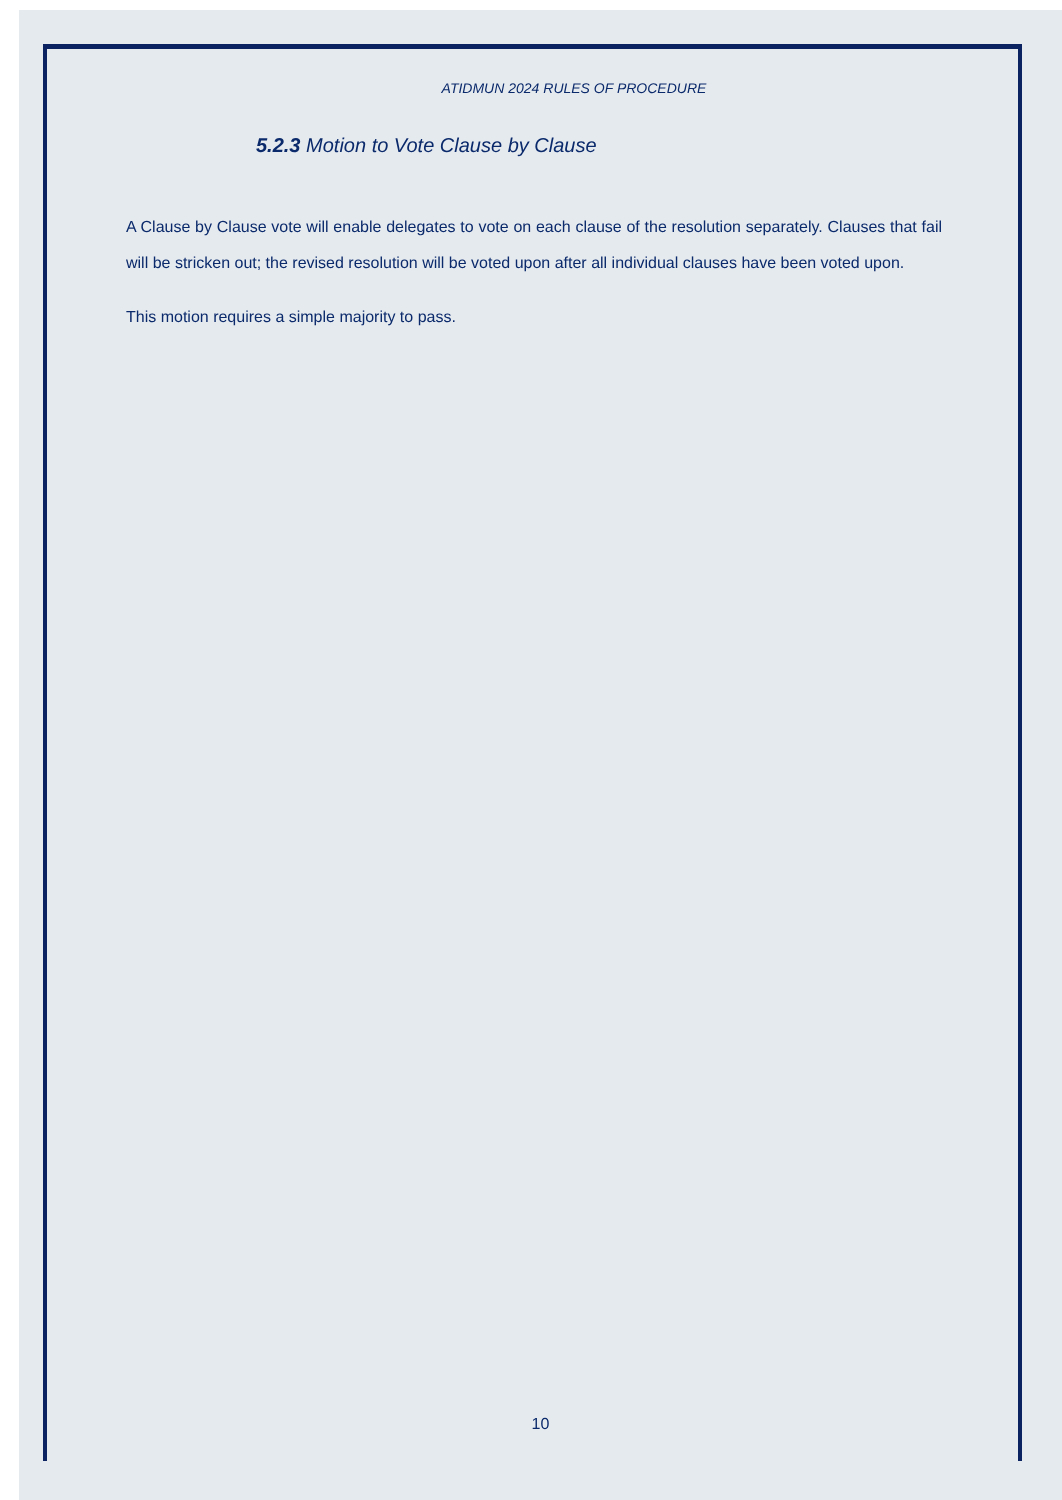ATIDMUN 2024 RULES OF PROCEDURE
5.2.3 Motion to Vote Clause by Clause
A Clause by Clause vote will enable delegates to vote on each clause of the resolution separately. Clauses that fail will be stricken out; the revised resolution will be voted upon after all individual clauses have been voted upon.
This motion requires a simple majority to pass.
10